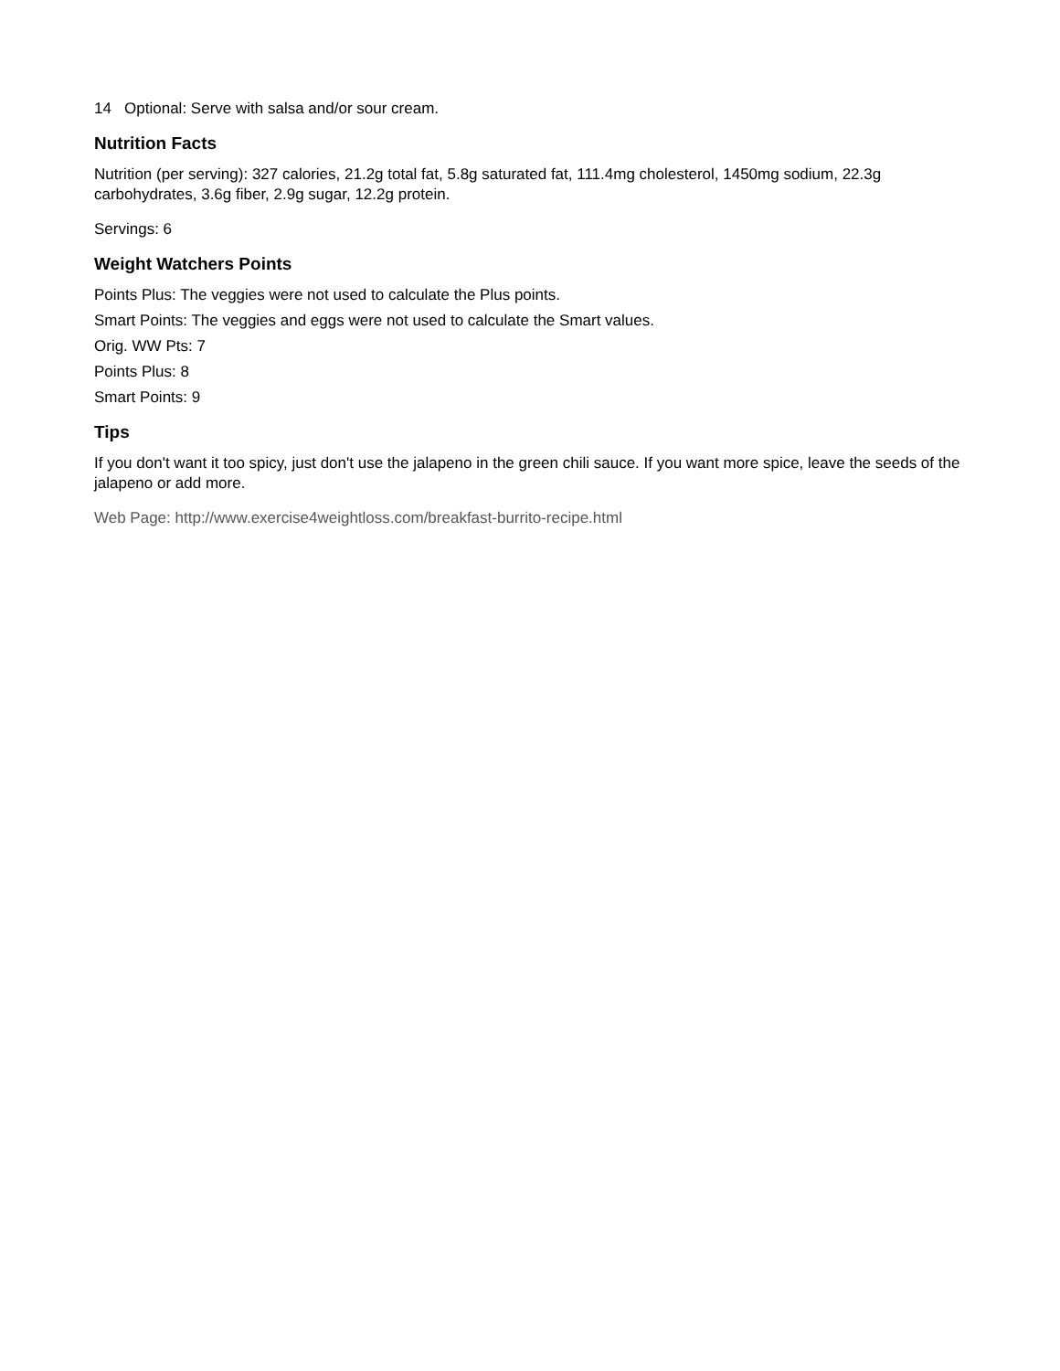14 Optional: Serve with salsa and/or sour cream.
Nutrition Facts
Nutrition (per serving): 327 calories, 21.2g total fat, 5.8g saturated fat, 111.4mg cholesterol, 1450mg sodium, 22.3g carbohydrates, 3.6g fiber, 2.9g sugar, 12.2g protein.
Servings: 6
Weight Watchers Points
Points Plus: The veggies were not used to calculate the Plus points.
Smart Points: The veggies and eggs were not used to calculate the Smart values.
Orig. WW Pts: 7
Points Plus: 8
Smart Points: 9
Tips
If you don't want it too spicy, just don't use the jalapeno in the green chili sauce. If you want more spice, leave the seeds of the jalapeno or add more.
Web Page: http://www.exercise4weightloss.com/breakfast-burrito-recipe.html